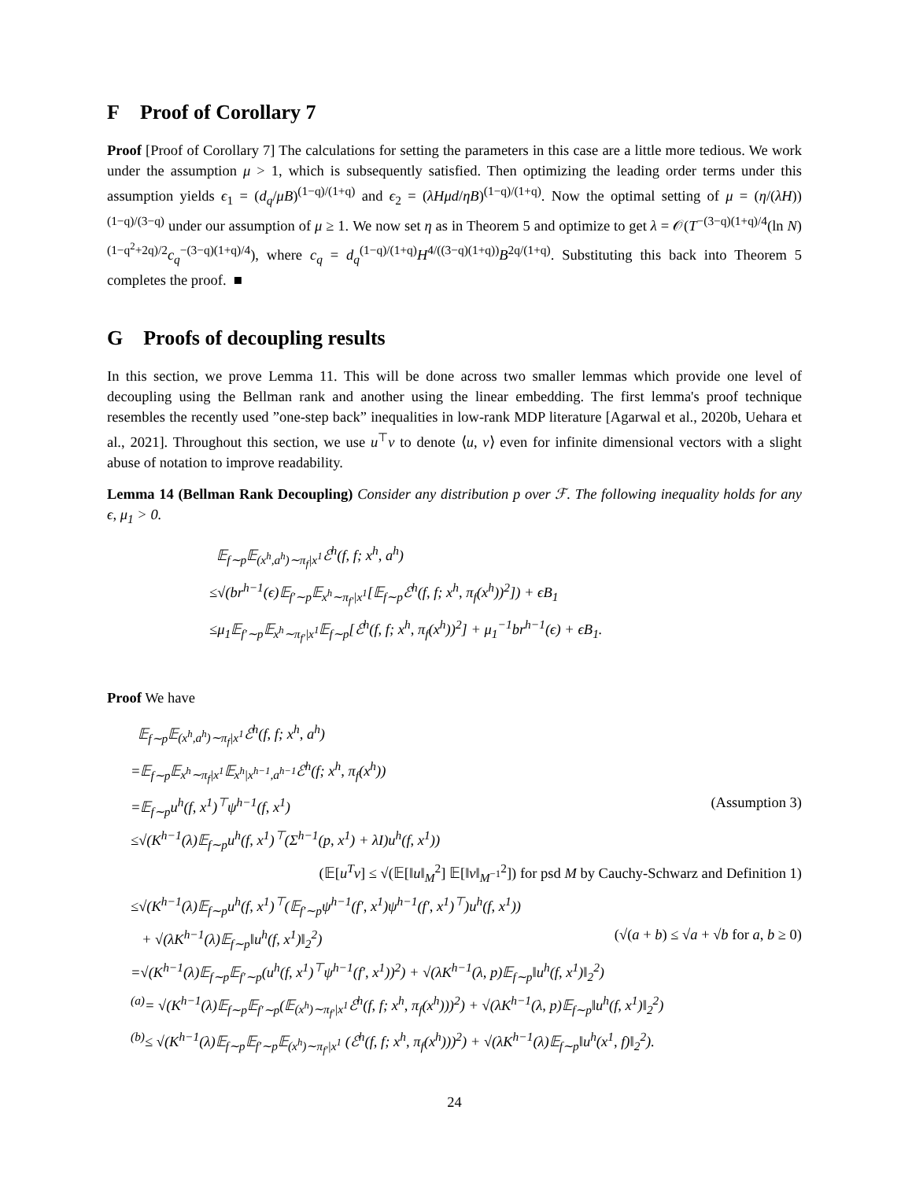F Proof of Corollary 7
Proof [Proof of Corollary 7] The calculations for setting the parameters in this case are a little more tedious. We work under the assumption μ > 1, which is subsequently satisfied. Then optimizing the leading order terms under this assumption yields ϵ<sub>1</sub> = (d<sub>q</sub>/μB)<sup>(1−q)/(1+q)</sup> and ϵ<sub>2</sub> = (λHμd/ηB)<sup>(1−q)/(1+q)</sup>. Now the optimal setting of μ = (η/(λH))<sup>(1−q)/(3−q)</sup> under our assumption of μ ≥ 1. We now set η as in Theorem 5 and optimize to get λ = 𝒪(T<sup>−(3−q)(1+q)/4</sup>(ln N)<sup>(1−q<sup>2</sup>+2q)/2</sup>c<sub>q</sub><sup>−(3−q)(1+q)/4</sup>), where c<sub>q</sub> = d<sub>q</sub><sup>(1−q)/(1+q)</sup>H<sup>4/((3−q)(1+q))</sup>B<sup>2q/(1+q)</sup>. Substituting this back into Theorem 5 completes the proof. ■
G Proofs of decoupling results
In this section, we prove Lemma 11. This will be done across two smaller lemmas which provide one level of decoupling using the Bellman rank and another using the linear embedding. The first lemma's proof technique resembles the recently used ”one-step back” inequalities in low-rank MDP literature [Agarwal et al., 2020b, Uehara et al., 2021]. Throughout this section, we use u<sup>⊤</sup>v to denote ⟨u, v⟩ even for infinite dimensional vectors with a slight abuse of notation to improve readability.
Lemma 14 (Bellman Rank Decoupling) Consider any distribution p over ℱ. The following inequality holds for any ϵ, μ<sub>1</sub> > 0.
𝔼<sub>f∼p</sub>𝔼<sub>(x<sup>h</sup>,a<sup>h</sup>)∼π<sub>f</sub>|x<sup>1</sup></sub>ℰ<sup>h</sup>(f, f; x<sup>h</sup>, a<sup>h</sup>)
≤√(br<sup>h−1</sup>(ϵ)𝔼<sub>f′∼p</sub>𝔼<sub>x<sup>h</sup>∼π<sub>f′</sub>|x<sup>1</sup></sub>[𝔼<sub>f∼p</sub>ℰ<sup>h</sup>(f, f; x<sup>h</sup>, π<sub>f</sub>(x<sup>h</sup>))<sup>2</sup>]) + ϵB<sub>1</sub>
≤μ<sub>1</sub>𝔼<sub>f′∼p</sub>𝔼<sub>x<sup>h</sup>∼π<sub>f′</sub>|x<sup>1</sup></sub>𝔼<sub>f∼p</sub>[ℰ<sup>h</sup>(f, f; x<sup>h</sup>, π<sub>f</sub>(x<sup>h</sup>))<sup>2</sup>] + μ<sub>1</sub><sup>−1</sup>br<sup>h−1</sup>(ϵ) + ϵB<sub>1</sub>.
Proof We have
𝔼<sub>f∼p</sub>𝔼<sub>(x<sup>h</sup>,a<sup>h</sup>)∼π<sub>f</sub>|x<sup>1</sup></sub>ℰ<sup>h</sup>(f, f; x<sup>h</sup>, a<sup>h</sup>)
=𝔼<sub>f∼p</sub>𝔼<sub>x<sup>h</sup>∼π<sub>f</sub>|x<sup>1</sup></sub>𝔼<sub>x<sup>h</sup>|x<sup>h−1</sup>,a<sup>h−1</sup></sub>ℰ<sup>h</sup>(f; x<sup>h</sup>, π<sub>f</sub>(x<sup>h</sup>))
=𝔼<sub>f∼p</sub>u<sup>h</sup>(f, x<sup>1</sup>)<sup>⊤</sup>ψ<sup>h−1</sup>(f, x<sup>1</sup>) (Assumption 3)
≤√(K<sup>h−1</sup>(λ)𝔼<sub>f∼p</sub>u<sup>h</sup>(f, x<sup>1</sup>)<sup>⊤</sup>(Σ<sup>h−1</sup>(p, x<sup>1</sup>) + λI)u<sup>h</sup>(f, x<sup>1</sup>))
(𝔼[u<sup>T</sup>v] ≤ √(𝔼[‖u‖<sub>M</sub><sup>2</sup>] 𝔼[‖v‖<sub>M<sup>−1</sup></sub><sup>2</sup>]) for psd M by Cauchy-Schwarz and Definition 1)
≤√(K<sup>h−1</sup>(λ)𝔼<sub>f∼p</sub>u<sup>h</sup>(f, x<sup>1</sup>)<sup>⊤</sup>(𝔼<sub>f′∼p</sub>ψ<sup>h−1</sup>(f′, x<sup>1</sup>)ψ<sup>h−1</sup>(f′, x<sup>1</sup>)<sup>⊤</sup>)u<sup>h</sup>(f, x<sup>1</sup>))
+ √(λK<sup>h−1</sup>(λ)𝔼<sub>f∼p</sub>‖u<sup>h</sup>(f, x<sup>1</sup>)‖<sub>2</sub><sup>2</sup>) (√(a + b) ≤ √a + √b for a, b ≥ 0)
=√(K<sup>h−1</sup>(λ)𝔼<sub>f∼p</sub>𝔼<sub>f′∼p</sub>(u<sup>h</sup>(f, x<sup>1</sup>)<sup>⊤</sup>ψ<sup>h−1</sup>(f′, x<sup>1</sup>))<sup>2</sup>) + √(λK<sup>h−1</sup>(λ, p)𝔼<sub>f∼p</sub>‖u<sup>h</sup>(f, x<sup>1</sup>)‖<sub>2</sub><sup>2</sup>)
<sup>(a)</sup>= √(K<sup>h−1</sup>(λ)𝔼<sub>f∼p</sub>𝔼<sub>f′∼p</sub>(𝔼<sub>(x<sup>h</sup>)∼π<sub>f′</sub>|x<sup>1</sup></sub>ℰ<sup>h</sup>(f, f; x<sup>h</sup>, π<sub>f</sub>(x<sup>h</sup>)))<sup>2</sup>) + √(λK<sup>h−1</sup>(λ, p)𝔼<sub>f∼p</sub>‖u<sup>h</sup>(f, x<sup>1</sup>)‖<sub>2</sub><sup>2</sup>)
<sup>(b)</sup>≤ √(K<sup>h−1</sup>(λ)𝔼<sub>f∼p</sub>𝔼<sub>f′∼p</sub>𝔼<sub>(x<sup>h</sup>)∼π<sub>f′</sub>|x<sup>1</sup></sub> (ℰ<sup>h</sup>(f, f; x<sup>h</sup>, π<sub>f</sub>(x<sup>h</sup>)))<sup>2</sup>) + √(λK<sup>h−1</sup>(λ)𝔼<sub>f∼p</sub>‖u<sup>h</sup>(x<sup>1</sup>, f)‖<sub>2</sub><sup>2</sup>).
24